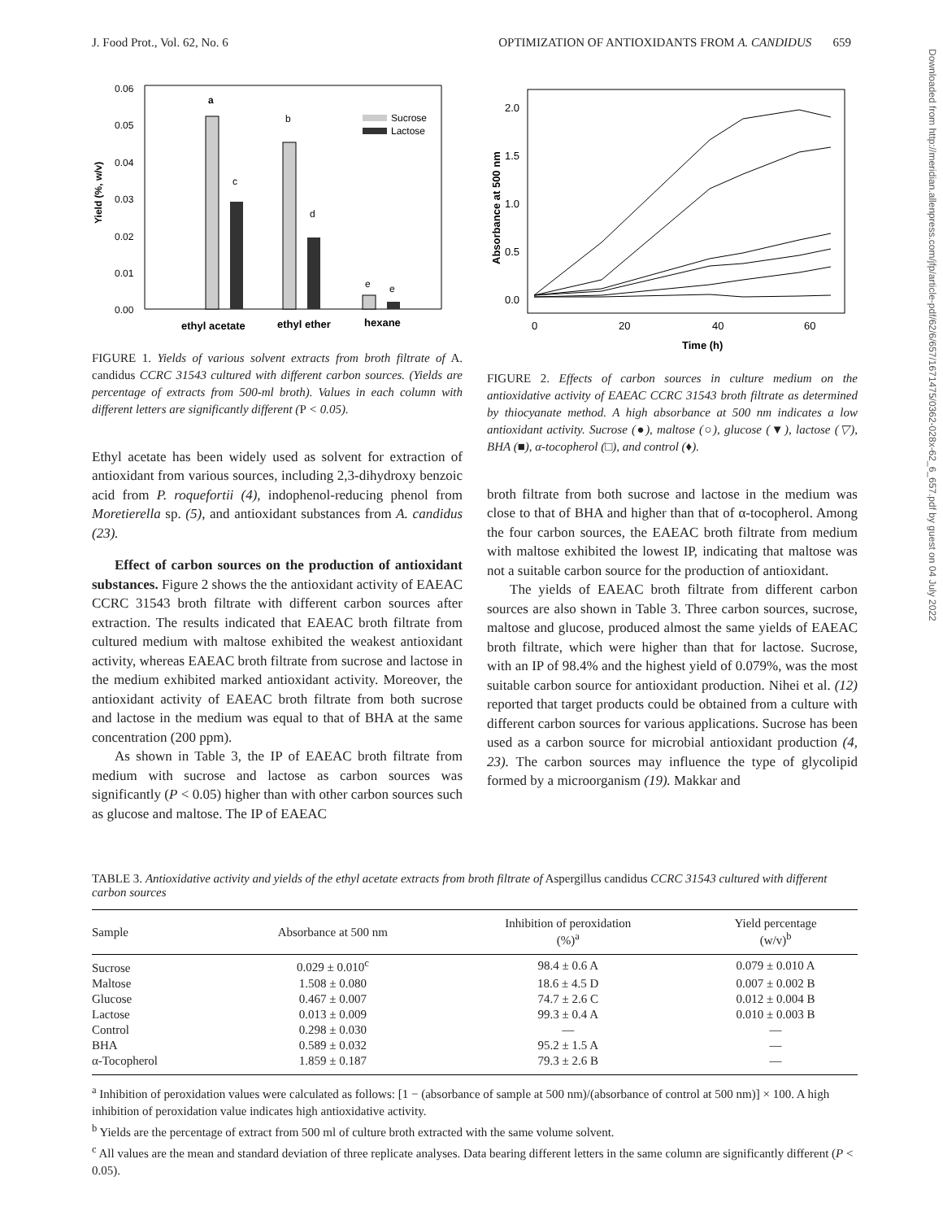J. Food Prot., Vol. 62, No. 6 OPTIMIZATION OF ANTIOXIDANTS FROM A. CANDIDUS 659
Downloaded from http://meridian.allenpress.com/jfp/article-pdf/62/6/657/1671475/0362-028x-62_6_657.pdf by guest on 04 July 2022
Yield (%, w/v)
0.06
0.05
0.04
0.03
0.02
0.01
0.00
a
c
b
d
e
e
Sucrose
Lactose
ethyl acetate
ethyl ether
hexane
FIGURE 1. Yields of various solvent extracts from broth filtrate of A. candidus CCRC 31543 cultured with different carbon sources. (Yields are percentage of extracts from 500-ml broth). Values in each column with different letters are significantly different (P < 0.05).
Ethyl acetate has been widely used as solvent for extraction of antioxidant from various sources, including 2,3-dihydroxy benzoic acid from P. roquefortii (4), indophenol-reducing phenol from Moretierella sp. (5), and antioxidant substances from A. candidus (23).
Effect of carbon sources on the production of antioxidant substances. Figure 2 shows the the antioxidant activity of EAEAC CCRC 31543 broth filtrate with different carbon sources after extraction. The results indicated that EAEAC broth filtrate from cultured medium with maltose exhibited the weakest antioxidant activity, whereas EAEAC broth filtrate from sucrose and lactose in the medium exhibited marked antioxidant activity. Moreover, the antioxidant activity of EAEAC broth filtrate from both sucrose and lactose in the medium was equal to that of BHA at the same concentration (200 ppm).
As shown in Table 3, the IP of EAEAC broth filtrate from medium with sucrose and lactose as carbon sources was significantly (P < 0.05) higher than with other carbon sources such as glucose and maltose. The IP of EAEAC
Absorbance at 500 nm
2.0
1.5
1.0
0.5
0.0
0
20
40
60
Time (h)
FIGURE 2. Effects of carbon sources in culture medium on the antioxidative activity of EAEAC CCRC 31543 broth filtrate as determined by thiocyanate method. A high absorbance at 500 nm indicates a low antioxidant activity. Sucrose (●), maltose (○), glucose (▼), lactose (▽), BHA (■), α-tocopherol (□), and control (♦).
broth filtrate from both sucrose and lactose in the medium was close to that of BHA and higher than that of α-tocopherol. Among the four carbon sources, the EAEAC broth filtrate from medium with maltose exhibited the lowest IP, indicating that maltose was not a suitable carbon source for the production of antioxidant.
The yields of EAEAC broth filtrate from different carbon sources are also shown in Table 3. Three carbon sources, sucrose, maltose and glucose, produced almost the same yields of EAEAC broth filtrate, which were higher than that for lactose. Sucrose, with an IP of 98.4% and the highest yield of 0.079%, was the most suitable carbon source for antioxidant production. Nihei et al. (12) reported that target products could be obtained from a culture with different carbon sources for various applications. Sucrose has been used as a carbon source for microbial antioxidant production (4, 23). The carbon sources may influence the type of glycolipid formed by a microorganism (19). Makkar and
TABLE 3. Antioxidative activity and yields of the ethyl acetate extracts from broth filtrate of Aspergillus candidus CCRC 31543 cultured with different carbon sources
| Sample | Absorbance at 500 nm | Inhibition of peroxidation (%)<sup>a</sup> | Yield percentage (w/v)<sup>b</sup> |
| --- | --- | --- | --- |
| Sucrose | 0.029 ± 0.010<sup>c</sup> | 98.4 ± 0.6 A | 0.079 ± 0.010 A |
| Maltose | 1.508 ± 0.080 | 18.6 ± 4.5 D | 0.007 ± 0.002 B |
| Glucose | 0.467 ± 0.007 | 74.7 ± 2.6 C | 0.012 ± 0.004 B |
| Lactose | 0.013 ± 0.009 | 99.3 ± 0.4 A | 0.010 ± 0.003 B |
| Control | 0.298 ± 0.030 | — | — |
| BHA | 0.589 ± 0.032 | 95.2 ± 1.5 A | — |
| α-Tocopherol | 1.859 ± 0.187 | 79.3 ± 2.6 B | — |
<sup>a</sup> Inhibition of peroxidation values were calculated as follows: [1 − (absorbance of sample at 500 nm)/(absorbance of control at 500 nm)] × 100. A high inhibition of peroxidation value indicates high antioxidative activity.
<sup>b</sup> Yields are the percentage of extract from 500 ml of culture broth extracted with the same volume solvent.
<sup>c</sup> All values are the mean and standard deviation of three replicate analyses. Data bearing different letters in the same column are significantly different (P < 0.05).